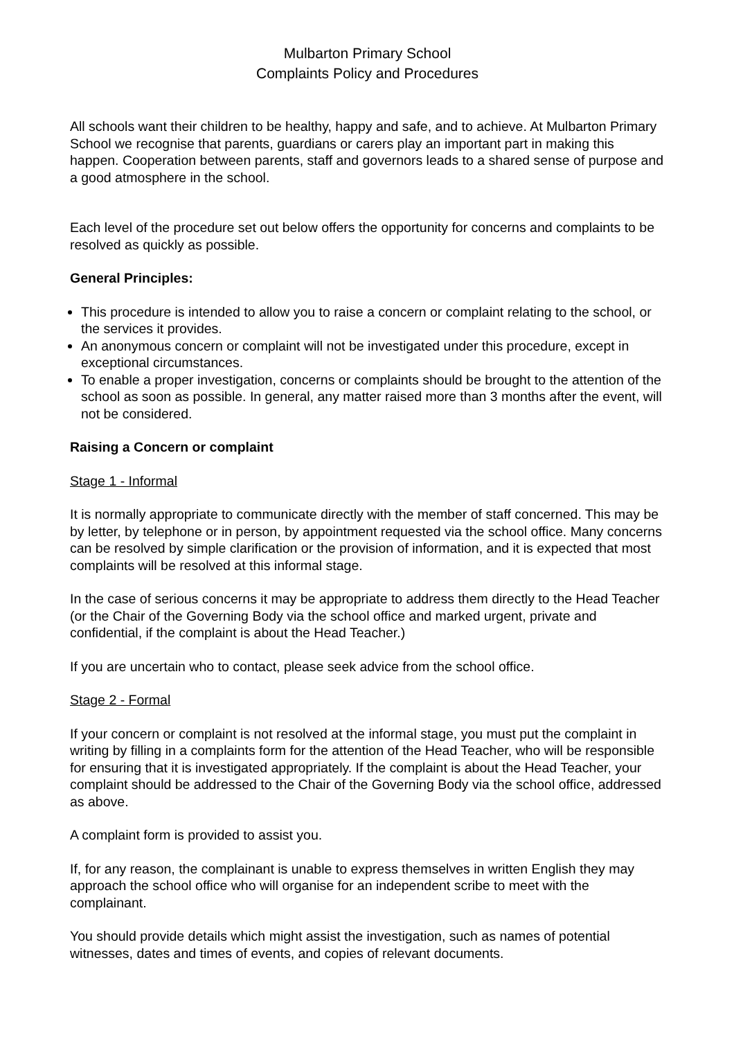Mulbarton Primary School
Complaints Policy and Procedures
All schools want their children to be healthy, happy and safe, and to achieve. At Mulbarton Primary School we recognise that parents, guardians or carers play an important part in making this happen. Cooperation between parents, staff and governors leads to a shared sense of purpose and a good atmosphere in the school.
Each level of the procedure set out below offers the opportunity for concerns and complaints to be resolved as quickly as possible.
General Principles:
This procedure is intended to allow you to raise a concern or complaint relating to the school, or the services it provides.
An anonymous concern or complaint will not be investigated under this procedure, except in exceptional circumstances.
To enable a proper investigation, concerns or complaints should be brought to the attention of the school as soon as possible. In general, any matter raised more than 3 months after the event, will not be considered.
Raising a Concern or complaint
Stage 1 - Informal
It is normally appropriate to communicate directly with the member of staff concerned. This may be by letter, by telephone or in person, by appointment requested via the school office. Many concerns can be resolved by simple clarification or the provision of information, and it is expected that most complaints will be resolved at this informal stage.
In the case of serious concerns it may be appropriate to address them directly to the Head Teacher (or the Chair of the Governing Body via the school office and marked urgent, private and confidential, if the complaint is about the Head Teacher.)
If you are uncertain who to contact, please seek advice from the school office.
Stage 2 - Formal
If your concern or complaint is not resolved at the informal stage, you must put the complaint in writing by filling in a complaints form for the attention of the Head Teacher, who will be responsible for ensuring that it is investigated appropriately. If the complaint is about the Head Teacher, your complaint should be addressed to the Chair of the Governing Body via the school office, addressed as above.
A complaint form is provided to assist you.
If, for any reason, the complainant is unable to express themselves in written English they may approach the school office who will organise for an independent scribe to meet with the complainant.
You should provide details which might assist the investigation, such as names of potential witnesses, dates and times of events, and copies of relevant documents.